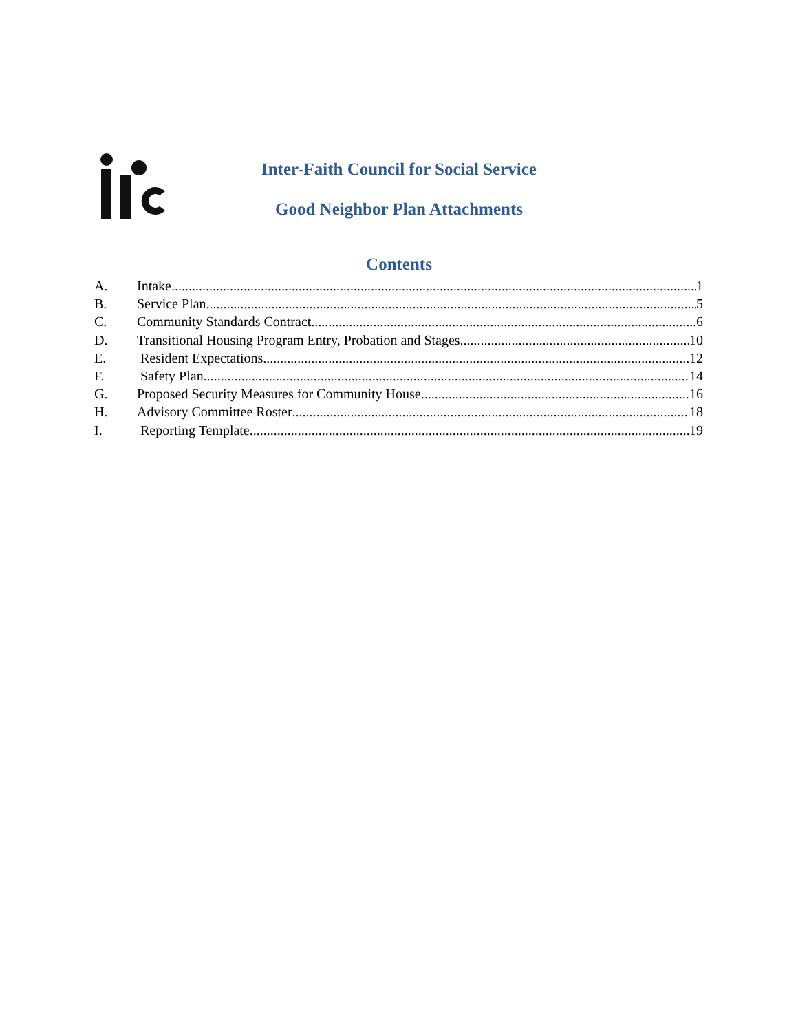Inter-Faith Council for Social Service
Good Neighbor Plan Attachments
Contents
A. Intake 1
B. Service Plan 5
C. Community Standards Contract 6
D. Transitional Housing Program Entry, Probation and Stages 10
E. Resident Expectations 12
F. Safety Plan 14
G. Proposed Security Measures for Community House 16
H. Advisory Committee Roster 18
I. Reporting Template 19